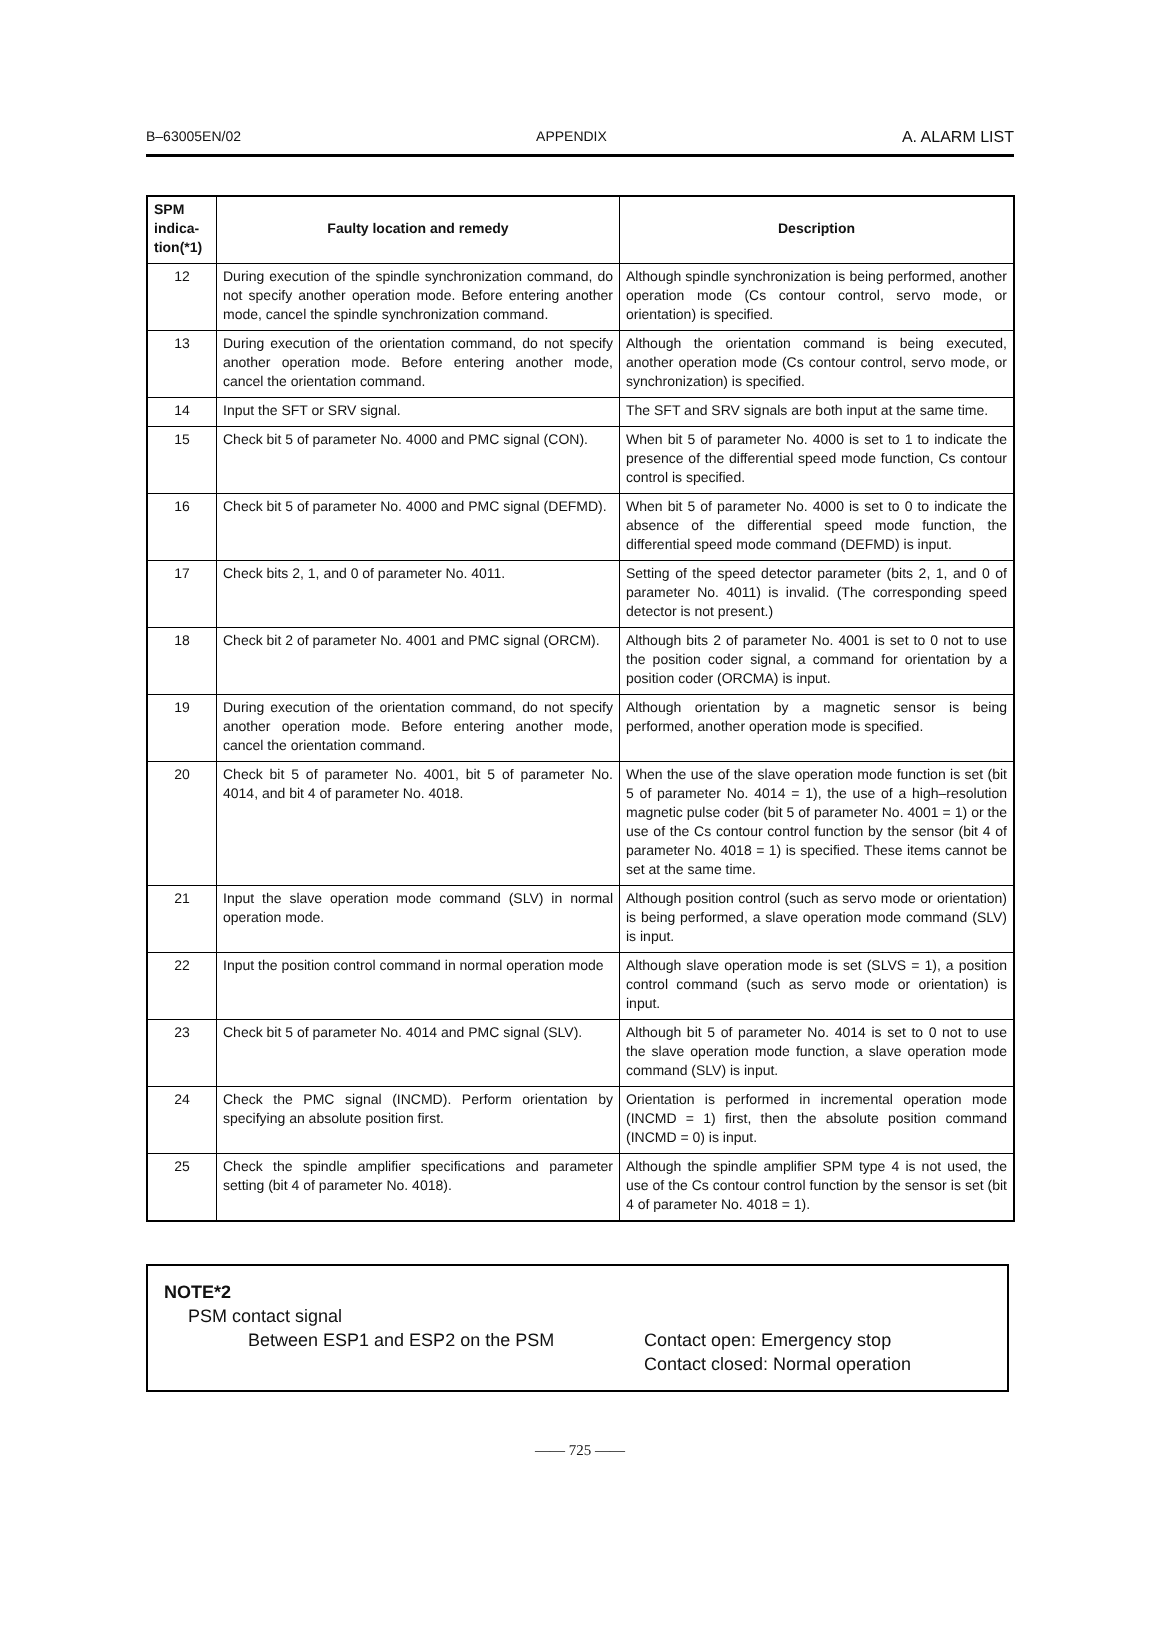B–63005EN/02 APPENDIX A. ALARM LIST
| SPM indica- tion(*1) | Faulty location and remedy | Description |
| --- | --- | --- |
| 12 | During execution of the spindle synchronization command, do not specify another operation mode. Before entering another mode, cancel the spindle synchronization command. | Although spindle synchronization is being performed, another operation mode (Cs contour control, servo mode, or orientation) is specified. |
| 13 | During execution of the orientation command, do not specify another operation mode. Before entering another mode, cancel the orientation command. | Although the orientation command is being executed, another operation mode (Cs contour control, servo mode, or synchronization) is specified. |
| 14 | Input the SFT or SRV signal. | The SFT and SRV signals are both input at the same time. |
| 15 | Check bit 5 of parameter No. 4000 and PMC signal (CON). | When bit 5 of parameter No. 4000 is set to 1 to indicate the presence of the differential speed mode function, Cs contour control is specified. |
| 16 | Check bit 5 of parameter No. 4000 and PMC signal (DEFMD). | When bit 5 of parameter No. 4000 is set to 0 to indicate the absence of the differential speed mode function, the differential speed mode command (DEFMD) is input. |
| 17 | Check bits 2, 1, and 0 of parameter No. 4011. | Setting of the speed detector parameter (bits 2, 1, and 0 of parameter No. 4011) is invalid. (The corresponding speed detector is not present.) |
| 18 | Check bit 2 of parameter No. 4001 and PMC signal (ORCM). | Although bits 2 of parameter No. 4001 is set to 0 not to use the position coder signal, a command for orientation by a position coder (ORCMA) is input. |
| 19 | During execution of the orientation command, do not specify another operation mode. Before entering another mode, cancel the orientation command. | Although orientation by a magnetic sensor is being performed, another operation mode is specified. |
| 20 | Check bit 5 of parameter No. 4001, bit 5 of parameter No. 4014, and bit 4 of parameter No. 4018. | When the use of the slave operation mode function is set (bit 5 of parameter No. 4014 = 1), the use of a high–resolution magnetic pulse coder (bit 5 of parameter No. 4001 = 1) or the use of the Cs contour control function by the sensor (bit 4 of parameter No. 4018 = 1) is specified. These items cannot be set at the same time. |
| 21 | Input the slave operation mode command (SLV) in normal operation mode. | Although position control (such as servo mode or orientation) is being performed, a slave operation mode command (SLV) is input. |
| 22 | Input the position control command in normal operation mode | Although slave operation mode is set (SLVS = 1), a position control command (such as servo mode or orientation) is input. |
| 23 | Check bit 5 of parameter No. 4014 and PMC signal (SLV). | Although bit 5 of parameter No. 4014 is set to 0 not to use the slave operation mode function, a slave operation mode command (SLV) is input. |
| 24 | Check the PMC signal (INCMD). Perform orientation by specifying an absolute position first. | Orientation is performed in incremental operation mode (INCMD = 1) first, then the absolute position command (INCMD = 0) is input. |
| 25 | Check the spindle amplifier specifications and parameter setting (bit 4 of parameter No. 4018). | Although the spindle amplifier SPM type 4 is not used, the use of the Cs contour control function by the sensor is set (bit 4 of parameter No. 4018 = 1). |
NOTE*2
PSM contact signal
Between ESP1 and ESP2 on the PSM Contact open: Emergency stop
Contact closed: Normal operation
—— 725 ——